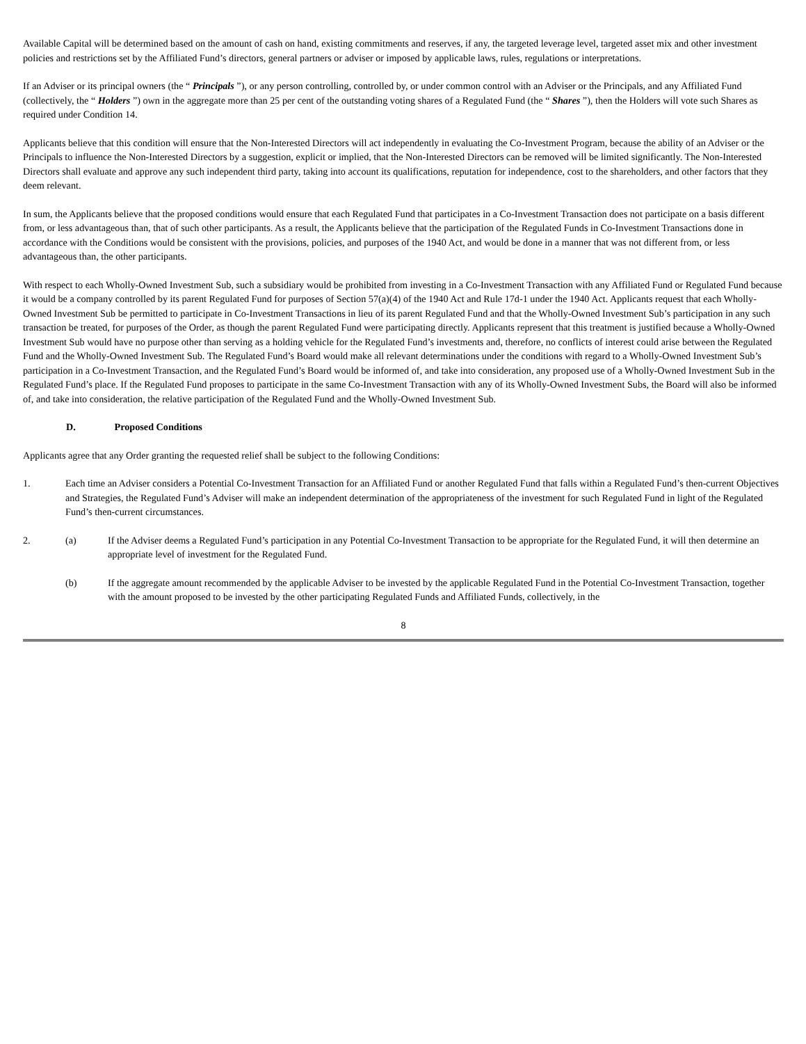Available Capital will be determined based on the amount of cash on hand, existing commitments and reserves, if any, the targeted leverage level, targeted asset mix and other investment policies and restrictions set by the Affiliated Fund’s directors, general partners or adviser or imposed by applicable laws, rules, regulations or interpretations.
If an Adviser or its principal owners (the “ Principals ”), or any person controlling, controlled by, or under common control with an Adviser or the Principals, and any Affiliated Fund (collectively, the “ Holders ”) own in the aggregate more than 25 per cent of the outstanding voting shares of a Regulated Fund (the “ Shares ”), then the Holders will vote such Shares as required under Condition 14.
Applicants believe that this condition will ensure that the Non-Interested Directors will act independently in evaluating the Co-Investment Program, because the ability of an Adviser or the Principals to influence the Non-Interested Directors by a suggestion, explicit or implied, that the Non-Interested Directors can be removed will be limited significantly. The Non-Interested Directors shall evaluate and approve any such independent third party, taking into account its qualifications, reputation for independence, cost to the shareholders, and other factors that they deem relevant.
In sum, the Applicants believe that the proposed conditions would ensure that each Regulated Fund that participates in a Co-Investment Transaction does not participate on a basis different from, or less advantageous than, that of such other participants. As a result, the Applicants believe that the participation of the Regulated Funds in Co-Investment Transactions done in accordance with the Conditions would be consistent with the provisions, policies, and purposes of the 1940 Act, and would be done in a manner that was not different from, or less advantageous than, the other participants.
With respect to each Wholly-Owned Investment Sub, such a subsidiary would be prohibited from investing in a Co-Investment Transaction with any Affiliated Fund or Regulated Fund because it would be a company controlled by its parent Regulated Fund for purposes of Section 57(a)(4) of the 1940 Act and Rule 17d-1 under the 1940 Act. Applicants request that each Wholly-Owned Investment Sub be permitted to participate in Co-Investment Transactions in lieu of its parent Regulated Fund and that the Wholly-Owned Investment Sub’s participation in any such transaction be treated, for purposes of the Order, as though the parent Regulated Fund were participating directly. Applicants represent that this treatment is justified because a Wholly-Owned Investment Sub would have no purpose other than serving as a holding vehicle for the Regulated Fund’s investments and, therefore, no conflicts of interest could arise between the Regulated Fund and the Wholly-Owned Investment Sub. The Regulated Fund’s Board would make all relevant determinations under the conditions with regard to a Wholly-Owned Investment Sub’s participation in a Co-Investment Transaction, and the Regulated Fund’s Board would be informed of, and take into consideration, any proposed use of a Wholly-Owned Investment Sub in the Regulated Fund’s place. If the Regulated Fund proposes to participate in the same Co-Investment Transaction with any of its Wholly-Owned Investment Subs, the Board will also be informed of, and take into consideration, the relative participation of the Regulated Fund and the Wholly-Owned Investment Sub.
D. Proposed Conditions
Applicants agree that any Order granting the requested relief shall be subject to the following Conditions:
1. Each time an Adviser considers a Potential Co-Investment Transaction for an Affiliated Fund or another Regulated Fund that falls within a Regulated Fund’s then-current Objectives and Strategies, the Regulated Fund’s Adviser will make an independent determination of the appropriateness of the investment for such Regulated Fund in light of the Regulated Fund’s then-current circumstances.
2. (a) If the Adviser deems a Regulated Fund’s participation in any Potential Co-Investment Transaction to be appropriate for the Regulated Fund, it will then determine an appropriate level of investment for the Regulated Fund.
(b) If the aggregate amount recommended by the applicable Adviser to be invested by the applicable Regulated Fund in the Potential Co-Investment Transaction, together with the amount proposed to be invested by the other participating Regulated Funds and Affiliated Funds, collectively, in the
8